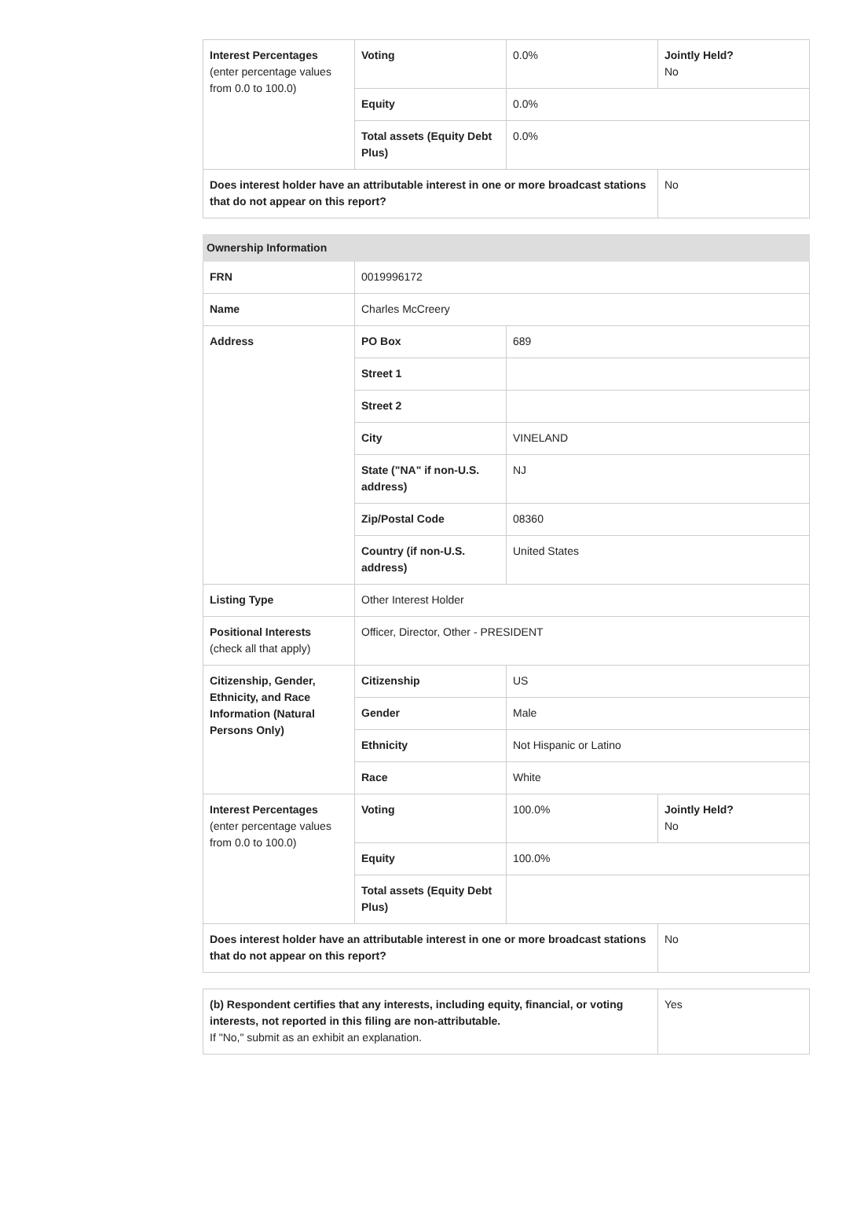| Interest Percentages (enter percentage values from 0.0 to 100.0) | Voting | 0.0% | Jointly Held? No |
| | Equity | 0.0% | |
| | Total assets (Equity Debt Plus) | 0.0% | |
| Does interest holder have an attributable interest in one or more broadcast stations that do not appear on this report? | | | No |
| Ownership Information | | | |
| --- | --- | --- | --- |
| FRN | 0019996172 | | |
| Name | Charles McCreery | | |
| Address | PO Box | 689 | |
| | Street 1 | | |
| | Street 2 | | |
| | City | VINELAND | |
| | State ("NA" if non-U.S. address) | NJ | |
| | Zip/Postal Code | 08360 | |
| | Country (if non-U.S. address) | United States | |
| Listing Type | Other Interest Holder | | |
| Positional Interests (check all that apply) | Officer, Director, Other - PRESIDENT | | |
| Citizenship, Gender, Ethnicity, and Race Information (Natural Persons Only) | Citizenship | US | |
| | Gender | Male | |
| | Ethnicity | Not Hispanic or Latino | |
| | Race | White | |
| Interest Percentages (enter percentage values from 0.0 to 100.0) | Voting | 100.0% | Jointly Held? No |
| | Equity | 100.0% | |
| | Total assets (Equity Debt Plus) | | |
| Does interest holder have an attributable interest in one or more broadcast stations that do not appear on this report? | | | No |
| (b) Respondent certifies that any interests, including equity, financial, or voting interests, not reported in this filing are non-attributable. If "No," submit as an exhibit an explanation. | Yes |